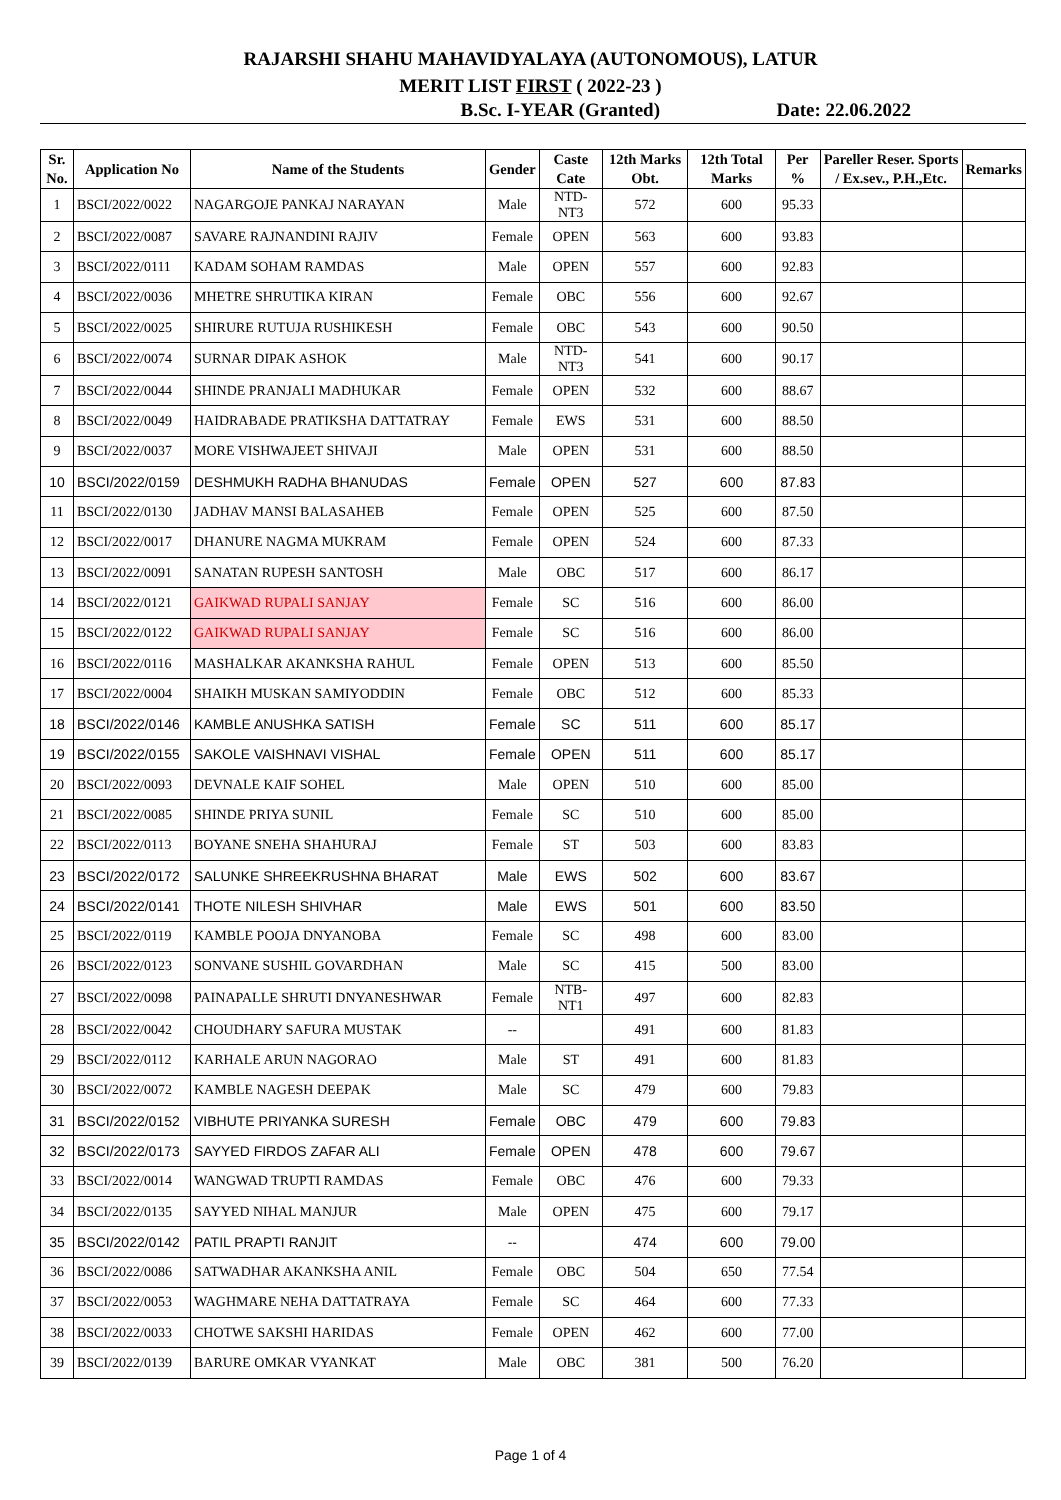RAJARSHI SHAHU MAHAVIDYALAYA (AUTONOMOUS), LATUR
MERIT LIST FIRST ( 2022-23 )
B.Sc. I-YEAR (Granted) Date: 22.06.2022
| Sr. No. | Application No | Name of the Students | Gender | Caste Cate | 12th Marks Obt. | 12th Total Marks | Per % | Pareller Reser. Sports / Ex.sev., P.H.,Etc. | Remarks |
| --- | --- | --- | --- | --- | --- | --- | --- | --- | --- |
| 1 | BSCI/2022/0022 | NAGARGOJE PANKAJ NARAYAN | Male | NTD-NT3 | 572 | 600 | 95.33 | | |
| 2 | BSCI/2022/0087 | SAVARE RAJNANDINI RAJIV | Female | OPEN | 563 | 600 | 93.83 | | |
| 3 | BSCI/2022/0111 | KADAM SOHAM RAMDAS | Male | OPEN | 557 | 600 | 92.83 | | |
| 4 | BSCI/2022/0036 | MHETRE SHRUTIKA KIRAN | Female | OBC | 556 | 600 | 92.67 | | |
| 5 | BSCI/2022/0025 | SHIRURE RUTUJA RUSHIKESH | Female | OBC | 543 | 600 | 90.50 | | |
| 6 | BSCI/2022/0074 | SURNAR DIPAK ASHOK | Male | NTD-NT3 | 541 | 600 | 90.17 | | |
| 7 | BSCI/2022/0044 | SHINDE PRANJALI MADHUKAR | Female | OPEN | 532 | 600 | 88.67 | | |
| 8 | BSCI/2022/0049 | HAIDRABADE PRATIKSHA DATTATRAY | Female | EWS | 531 | 600 | 88.50 | | |
| 9 | BSCI/2022/0037 | MORE VISHWAJEET SHIVAJI | Male | OPEN | 531 | 600 | 88.50 | | |
| 10 | BSCI/2022/0159 | DESHMUKH RADHA BHANUDAS | Female | OPEN | 527 | 600 | 87.83 | | |
| 11 | BSCI/2022/0130 | JADHAV MANSI BALASAHEB | Female | OPEN | 525 | 600 | 87.50 | | |
| 12 | BSCI/2022/0017 | DHANURE NAGMA MUKRAM | Female | OPEN | 524 | 600 | 87.33 | | |
| 13 | BSCI/2022/0091 | SANATAN RUPESH SANTOSH | Male | OBC | 517 | 600 | 86.17 | | |
| 14 | BSCI/2022/0121 | GAIKWAD RUPALI SANJAY | Female | SC | 516 | 600 | 86.00 | | |
| 15 | BSCI/2022/0122 | GAIKWAD RUPALI SANJAY | Female | SC | 516 | 600 | 86.00 | | |
| 16 | BSCI/2022/0116 | MASHALKAR AKANKSHA RAHUL | Female | OPEN | 513 | 600 | 85.50 | | |
| 17 | BSCI/2022/0004 | SHAIKH MUSKAN SAMIYODDIN | Female | OBC | 512 | 600 | 85.33 | | |
| 18 | BSCI/2022/0146 | KAMBLE ANUSHKA SATISH | Female | SC | 511 | 600 | 85.17 | | |
| 19 | BSCI/2022/0155 | SAKOLE VAISHNAVI VISHAL | Female | OPEN | 511 | 600 | 85.17 | | |
| 20 | BSCI/2022/0093 | DEVNALE KAIF SOHEL | Male | OPEN | 510 | 600 | 85.00 | | |
| 21 | BSCI/2022/0085 | SHINDE PRIYA SUNIL | Female | SC | 510 | 600 | 85.00 | | |
| 22 | BSCI/2022/0113 | BOYANE SNEHA SHAHURAJ | Female | ST | 503 | 600 | 83.83 | | |
| 23 | BSCI/2022/0172 | SALUNKE SHREEKRUSHNA BHARAT | Male | EWS | 502 | 600 | 83.67 | | |
| 24 | BSCI/2022/0141 | THOTE NILESH SHIVHAR | Male | EWS | 501 | 600 | 83.50 | | |
| 25 | BSCI/2022/0119 | KAMBLE POOJA DNYANOBA | Female | SC | 498 | 600 | 83.00 | | |
| 26 | BSCI/2022/0123 | SONVANE SUSHIL GOVARDHAN | Male | SC | 415 | 500 | 83.00 | | |
| 27 | BSCI/2022/0098 | PAINAPALLE SHRUTI DNYANESHWAR | Female | NTB-NT1 | 497 | 600 | 82.83 | | |
| 28 | BSCI/2022/0042 | CHOUDHARY SAFURA MUSTAK | -- | | 491 | 600 | 81.83 | | |
| 29 | BSCI/2022/0112 | KARHALE ARUN NAGORAO | Male | ST | 491 | 600 | 81.83 | | |
| 30 | BSCI/2022/0072 | KAMBLE NAGESH DEEPAK | Male | SC | 479 | 600 | 79.83 | | |
| 31 | BSCI/2022/0152 | VIBHUTE PRIYANKA SURESH | Female | OBC | 479 | 600 | 79.83 | | |
| 32 | BSCI/2022/0173 | SAYYED FIRDOS ZAFAR ALI | Female | OPEN | 478 | 600 | 79.67 | | |
| 33 | BSCI/2022/0014 | WANGWAD TRUPTI RAMDAS | Female | OBC | 476 | 600 | 79.33 | | |
| 34 | BSCI/2022/0135 | SAYYED NIHAL MANJUR | Male | OPEN | 475 | 600 | 79.17 | | |
| 35 | BSCI/2022/0142 | PATIL PRAPTI RANJIT | -- | | 474 | 600 | 79.00 | | |
| 36 | BSCI/2022/0086 | SATWADHAR AKANKSHA ANIL | Female | OBC | 504 | 650 | 77.54 | | |
| 37 | BSCI/2022/0053 | WAGHMARE NEHA DATTATRAYA | Female | SC | 464 | 600 | 77.33 | | |
| 38 | BSCI/2022/0033 | CHOTWE SAKSHI HARIDAS | Female | OPEN | 462 | 600 | 77.00 | | |
| 39 | BSCI/2022/0139 | BARURE OMKAR VYANKAT | Male | OBC | 381 | 500 | 76.20 | | |
Page 1 of 4